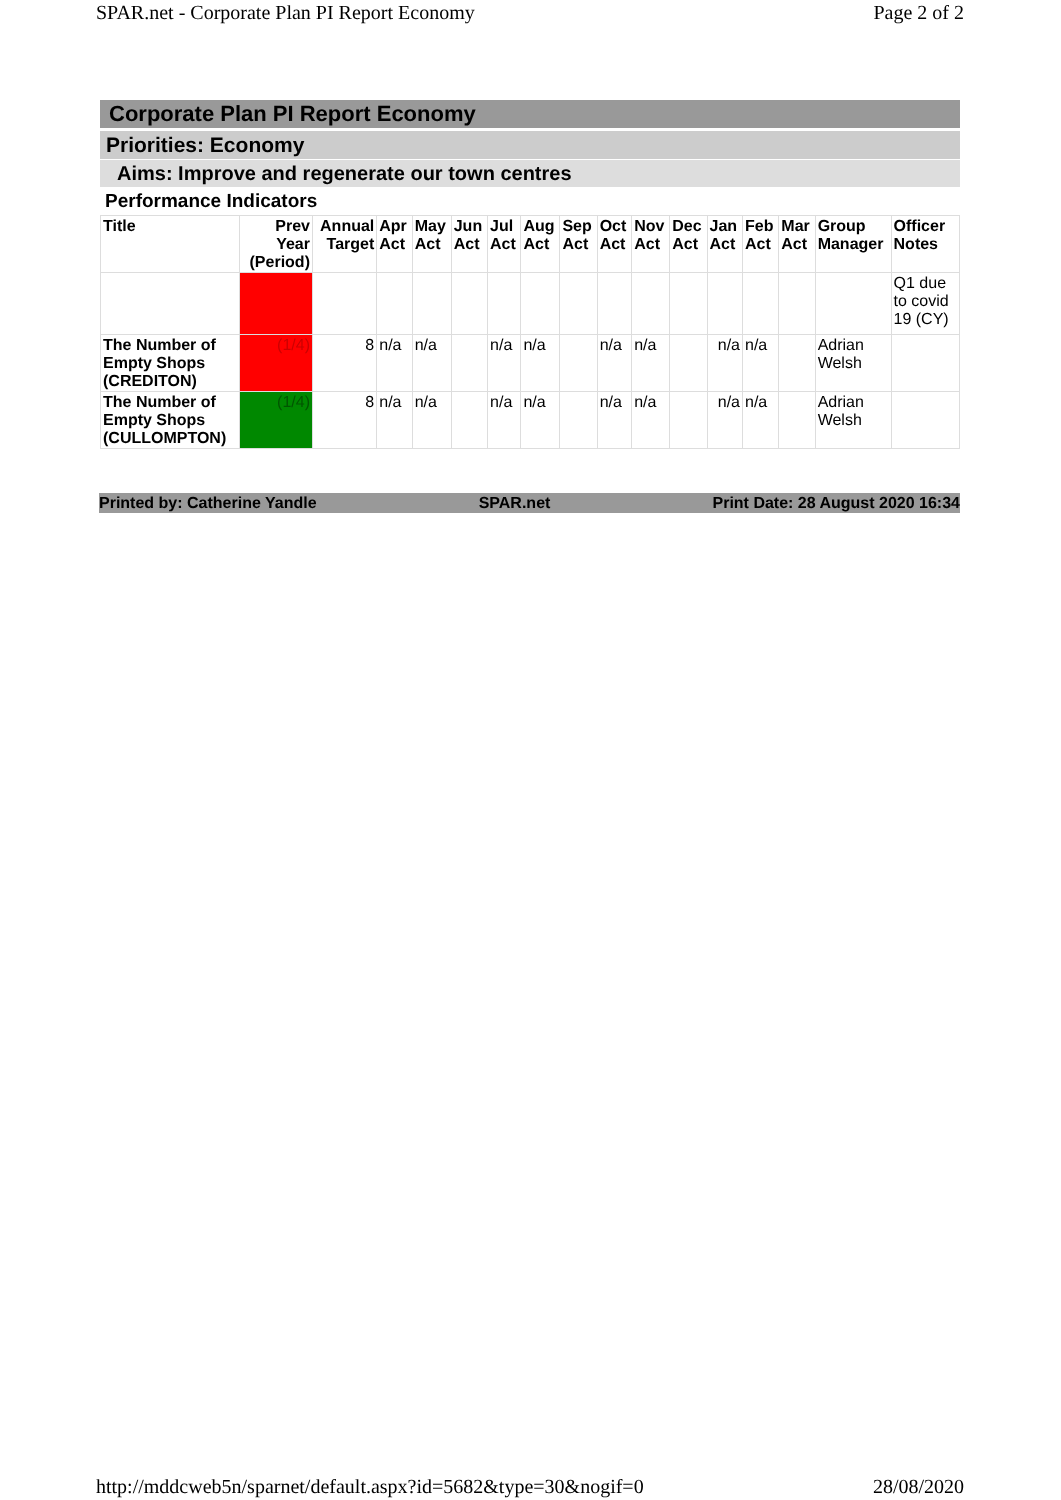SPAR.net - Corporate Plan PI Report Economy Page 2 of 2
Corporate Plan PI Report Economy
Priorities: Economy
Aims: Improve and regenerate our town centres
Performance Indicators
| Title | Prev Year (Period) | Annual Target | Apr Act | May Act | Jun Act | Jul Act | Aug Act | Sep Act | Oct Act | Nov Act | Dec Act | Jan Act | Feb Act | Mar Act | Group Manager | Officer Notes |
| --- | --- | --- | --- | --- | --- | --- | --- | --- | --- | --- | --- | --- | --- | --- | --- | --- |
| | | | | | | | | | | | | | | | | Q1 due to covid 19 (CY) |
| The Number of Empty Shops (CREDITON) | (1/4) | 8 | n/a | n/a | | n/a | n/a | | n/a | n/a | | n/a | n/a | | Adrian Welsh | |
| The Number of Empty Shops (CULLOMPTON) | (1/4) | 8 | n/a | n/a | | n/a | n/a | | n/a | n/a | | n/a | n/a | | Adrian Welsh | |
Printed by: Catherine Yandle SPAR.net Print Date: 28 August 2020 16:34
http://mddcweb5n/sparnet/default.aspx?id=5682&type=30&nogif=0 28/08/2020